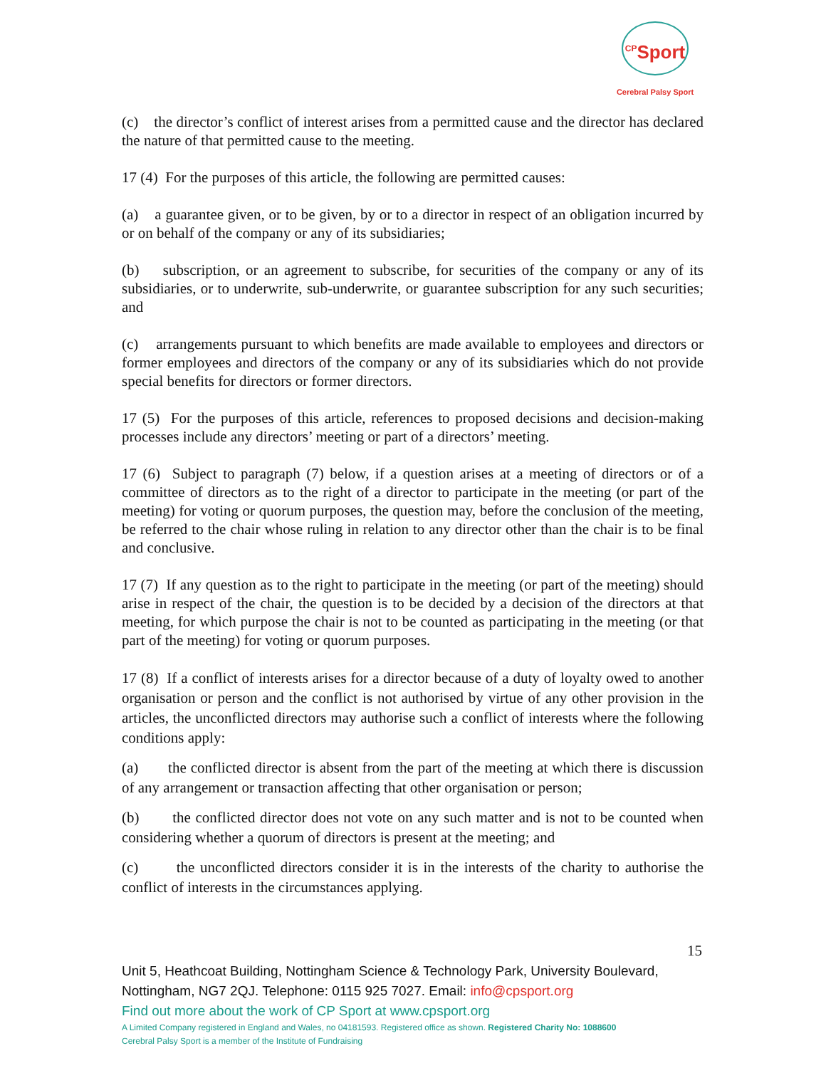<sup>CP</sup>Sport
Cerebral Palsy Sport
(c) the director’s conflict of interest arises from a permitted cause and the director has declared the nature of that permitted cause to the meeting.
17 (4) For the purposes of this article, the following are permitted causes:
(a) a guarantee given, or to be given, by or to a director in respect of an obligation incurred by or on behalf of the company or any of its subsidiaries;
(b) subscription, or an agreement to subscribe, for securities of the company or any of its subsidiaries, or to underwrite, sub-underwrite, or guarantee subscription for any such securities; and
(c) arrangements pursuant to which benefits are made available to employees and directors or former employees and directors of the company or any of its subsidiaries which do not provide special benefits for directors or former directors.
17 (5) For the purposes of this article, references to proposed decisions and decision-making processes include any directors’ meeting or part of a directors’ meeting.
17 (6) Subject to paragraph (7) below, if a question arises at a meeting of directors or of a committee of directors as to the right of a director to participate in the meeting (or part of the meeting) for voting or quorum purposes, the question may, before the conclusion of the meeting, be referred to the chair whose ruling in relation to any director other than the chair is to be final and conclusive.
17 (7) If any question as to the right to participate in the meeting (or part of the meeting) should arise in respect of the chair, the question is to be decided by a decision of the directors at that meeting, for which purpose the chair is not to be counted as participating in the meeting (or that part of the meeting) for voting or quorum purposes.
17 (8) If a conflict of interests arises for a director because of a duty of loyalty owed to another organisation or person and the conflict is not authorised by virtue of any other provision in the articles, the unconflicted directors may authorise such a conflict of interests where the following conditions apply:
(a) the conflicted director is absent from the part of the meeting at which there is discussion of any arrangement or transaction affecting that other organisation or person;
(b) the conflicted director does not vote on any such matter and is not to be counted when considering whether a quorum of directors is present at the meeting; and
(c) the unconflicted directors consider it is in the interests of the charity to authorise the conflict of interests in the circumstances applying.
15
Unit 5, Heathcoat Building, Nottingham Science & Technology Park, University Boulevard, Nottingham, NG7 2QJ. Telephone: 0115 925 7027. Email: info@cpsport.org
Find out more about the work of CP Sport at www.cpsport.org
A Limited Company registered in England and Wales, no 04181593. Registered office as shown. Registered Charity No: 1088600
Cerebral Palsy Sport is a member of the Institute of Fundraising